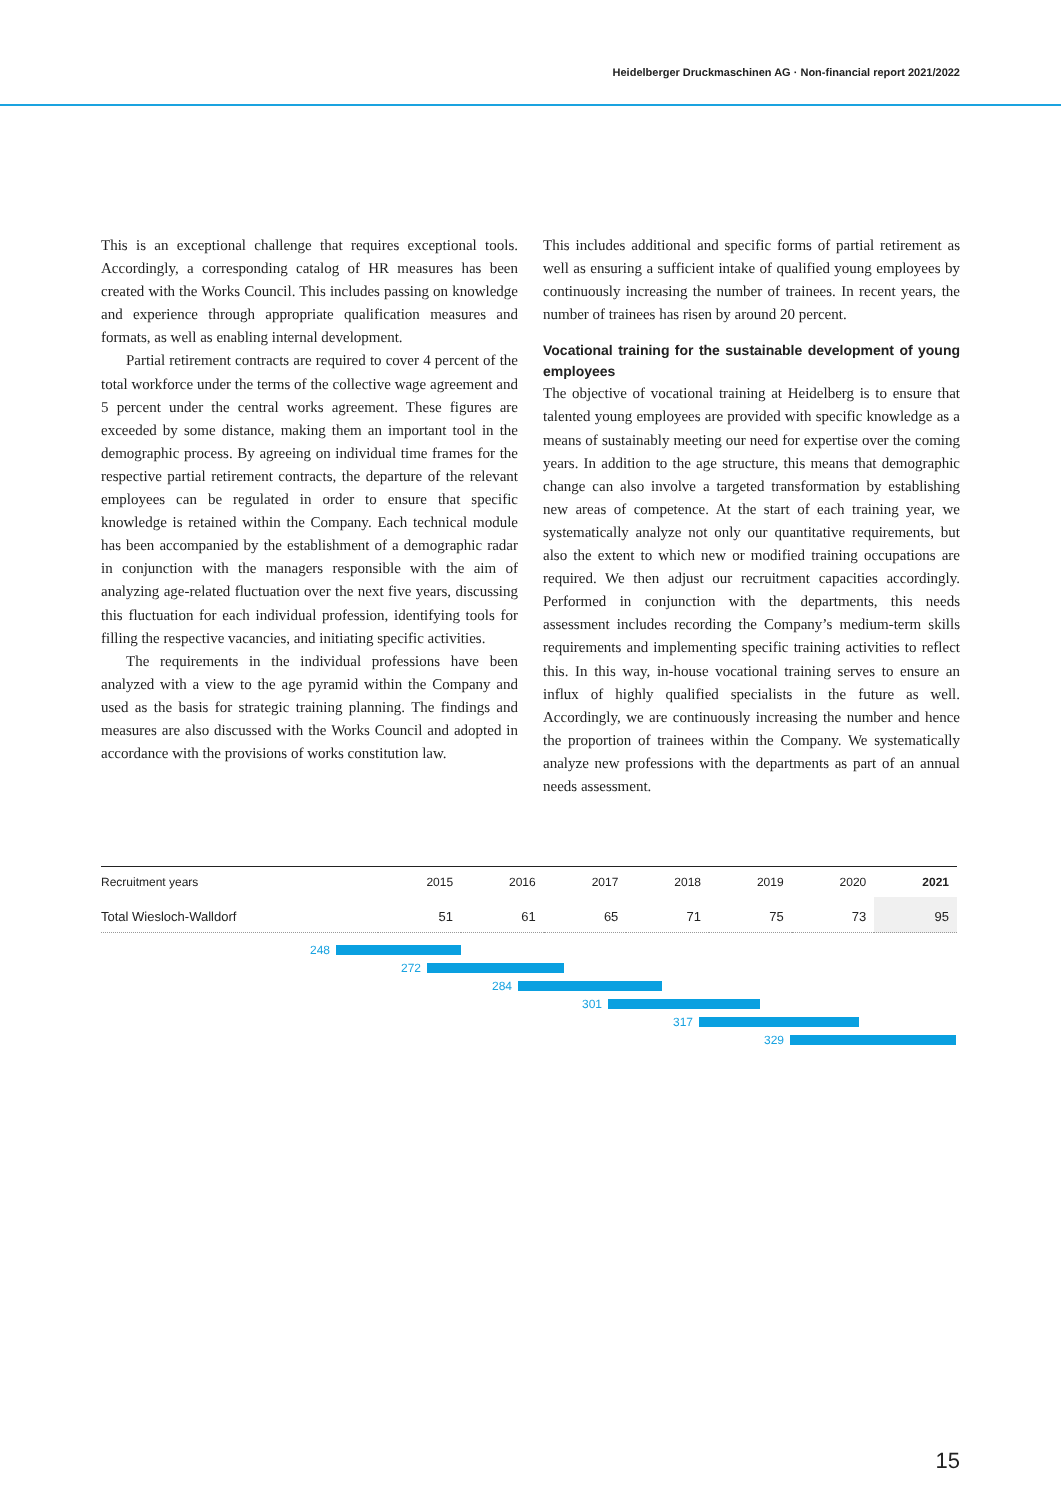Heidelberger Druckmaschinen AG · Non-financial report 2021/2022
This is an exceptional challenge that requires exceptional tools. Accordingly, a corresponding catalog of HR measures has been created with the Works Council. This includes passing on knowledge and experience through appropriate qualification measures and formats, as well as enabling internal development.
Partial retirement contracts are required to cover 4 percent of the total workforce under the terms of the collective wage agreement and 5 percent under the central works agreement. These figures are exceeded by some distance, making them an important tool in the demographic process. By agreeing on individual time frames for the respective partial retirement contracts, the departure of the relevant employees can be regulated in order to ensure that specific knowledge is retained within the Company. Each technical module has been accompanied by the establishment of a demographic radar in conjunction with the managers responsible with the aim of analyzing age-related fluctuation over the next five years, discussing this fluctuation for each individual profession, identifying tools for filling the respective vacancies, and initiating specific activities.
The requirements in the individual professions have been analyzed with a view to the age pyramid within the Company and used as the basis for strategic training planning. The findings and measures are also discussed with the Works Council and adopted in accordance with the provisions of works constitution law.
This includes additional and specific forms of partial retirement as well as ensuring a sufficient intake of qualified young employees by continuously increasing the number of trainees. In recent years, the number of trainees has risen by around 20 percent.
Vocational training for the sustainable development of young employees
The objective of vocational training at Heidelberg is to ensure that talented young employees are provided with specific knowledge as a means of sustainably meeting our need for expertise over the coming years. In addition to the age structure, this means that demographic change can also involve a targeted transformation by establishing new areas of competence. At the start of each training year, we systematically analyze not only our quantitative requirements, but also the extent to which new or modified training occupations are required. We then adjust our recruitment capacities accordingly. Performed in conjunction with the departments, this needs assessment includes recording the Company’s medium-term skills requirements and implementing specific training activities to reflect this. In this way, in-house vocational training serves to ensure an influx of highly qualified specialists in the future as well. Accordingly, we are continuously increasing the number and hence the proportion of trainees within the Company. We systematically analyze new professions with the departments as part of an annual needs assessment.
| Recruitment years | 2015 | 2016 | 2017 | 2018 | 2019 | 2020 | 2021 |
| --- | --- | --- | --- | --- | --- | --- | --- |
| Total Wiesloch-Walldorf | 51 | 61 | 65 | 71 | 75 | 73 | 95 |
248
272
284
301
317
329
15